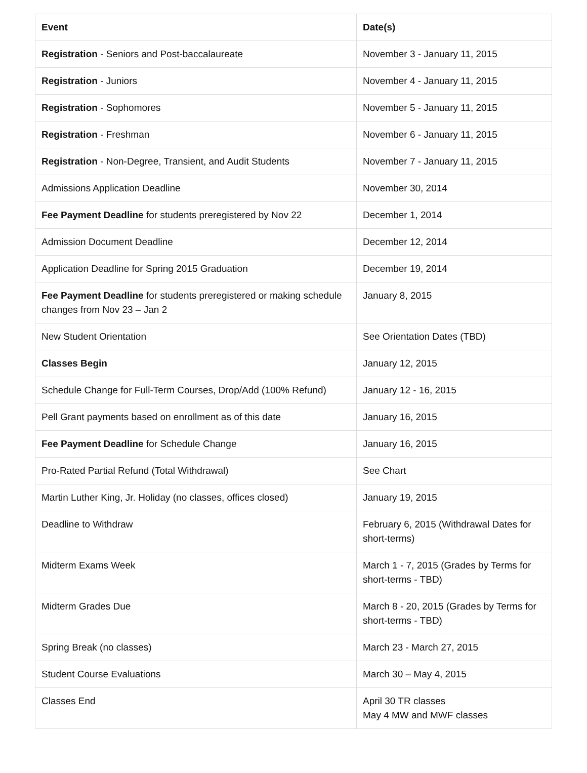| Event | Date(s) |
| --- | --- |
| Registration - Seniors and Post-baccalaureate | November 3 - January 11, 2015 |
| Registration - Juniors | November 4 - January 11, 2015 |
| Registration - Sophomores | November 5 - January 11, 2015 |
| Registration - Freshman | November 6 - January 11, 2015 |
| Registration - Non-Degree, Transient, and Audit Students | November 7 - January 11, 2015 |
| Admissions Application Deadline | November 30, 2014 |
| Fee Payment Deadline for students preregistered by Nov 22 | December 1, 2014 |
| Admission Document Deadline | December 12, 2014 |
| Application Deadline for Spring 2015 Graduation | December 19, 2014 |
| Fee Payment Deadline for students preregistered or making schedule changes from Nov 23 – Jan 2 | January 8, 2015 |
| New Student Orientation | See Orientation Dates (TBD) |
| Classes Begin | January 12, 2015 |
| Schedule Change for Full-Term Courses, Drop/Add (100% Refund) | January 12 - 16, 2015 |
| Pell Grant payments based on enrollment as of this date | January 16, 2015 |
| Fee Payment Deadline for Schedule Change | January 16, 2015 |
| Pro-Rated Partial Refund (Total Withdrawal) | See Chart |
| Martin Luther King, Jr. Holiday (no classes, offices closed) | January 19, 2015 |
| Deadline to Withdraw | February 6, 2015 (Withdrawal Dates for short-terms) |
| Midterm Exams Week | March 1 - 7, 2015 (Grades by Terms for short-terms - TBD) |
| Midterm Grades Due | March 8 - 20, 2015 (Grades by Terms for short-terms - TBD) |
| Spring Break (no classes) | March 23 - March 27, 2015 |
| Student Course Evaluations | March 30 – May 4, 2015 |
| Classes End | April 30 TR classes May 4 MW and MWF classes |